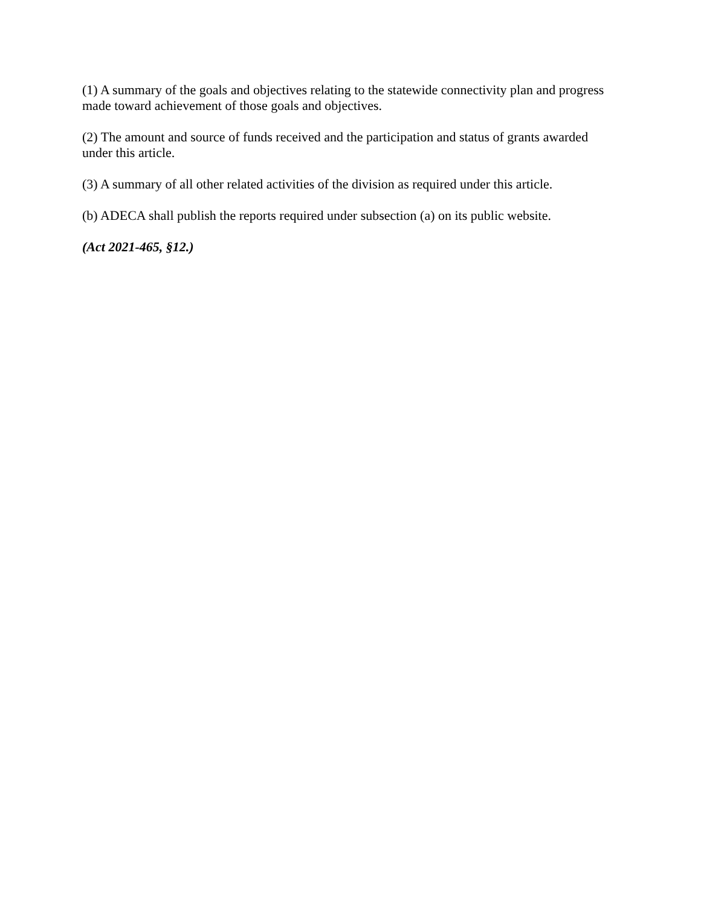(1) A summary of the goals and objectives relating to the statewide connectivity plan and progress made toward achievement of those goals and objectives.
(2) The amount and source of funds received and the participation and status of grants awarded under this article.
(3) A summary of all other related activities of the division as required under this article.
(b) ADECA shall publish the reports required under subsection (a) on its public website.
(Act 2021-465, §12.)